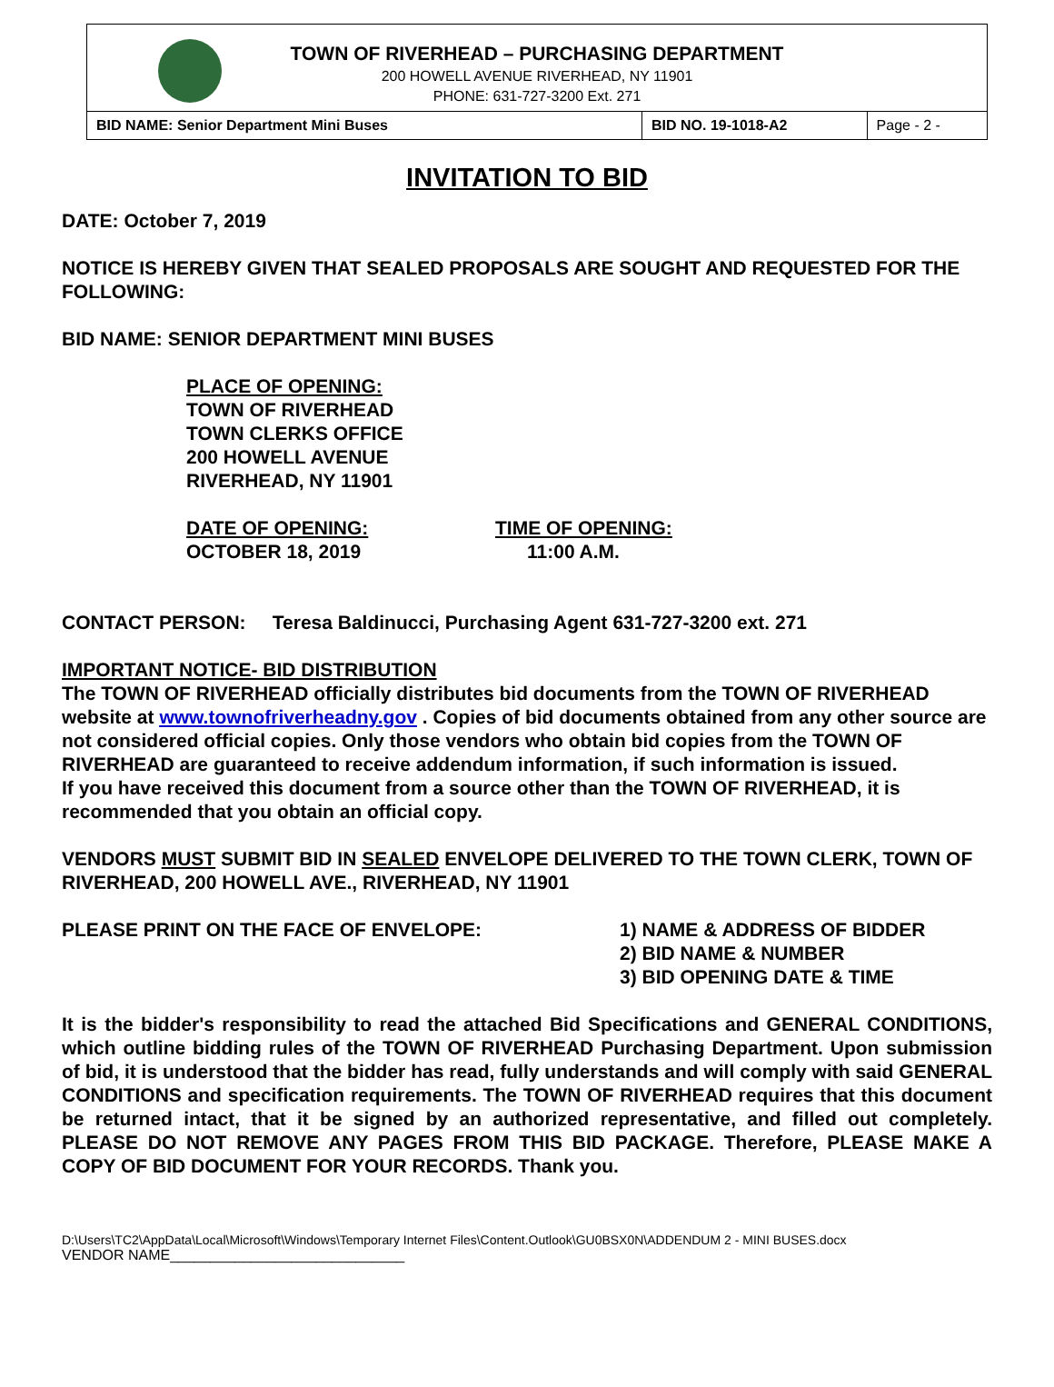TOWN OF RIVERHEAD – PURCHASING DEPARTMENT
200 HOWELL AVENUE RIVERHEAD, NY 11901
PHONE: 631-727-3200 Ext. 271
| BID NAME: Senior Department Mini Buses | BID NO. 19-1018-A2 | Page - 2 - |
INVITATION TO BID
DATE: October 7, 2019
NOTICE IS HEREBY GIVEN THAT SEALED PROPOSALS ARE SOUGHT AND REQUESTED FOR THE FOLLOWING:
BID NAME: SENIOR DEPARTMENT MINI BUSES
PLACE OF OPENING:
TOWN OF RIVERHEAD
TOWN CLERKS OFFICE
200 HOWELL AVENUE
RIVERHEAD, NY 11901
DATE OF OPENING:
OCTOBER 18, 2019
TIME OF OPENING:
11:00 A.M.
CONTACT PERSON: Teresa Baldinucci, Purchasing Agent 631-727-3200 ext. 271
IMPORTANT NOTICE- BID DISTRIBUTION
The TOWN OF RIVERHEAD officially distributes bid documents from the TOWN OF RIVERHEAD website at www.townofriverheadny.gov . Copies of bid documents obtained from any other source are not considered official copies. Only those vendors who obtain bid copies from the TOWN OF RIVERHEAD are guaranteed to receive addendum information, if such information is issued.
If you have received this document from a source other than the TOWN OF RIVERHEAD, it is recommended that you obtain an official copy.
VENDORS MUST SUBMIT BID IN SEALED ENVELOPE DELIVERED TO THE TOWN CLERK, TOWN OF RIVERHEAD, 200 HOWELL AVE., RIVERHEAD, NY 11901
PLEASE PRINT ON THE FACE OF ENVELOPE: 1) NAME & ADDRESS OF BIDDER
2) BID NAME & NUMBER
3) BID OPENING DATE & TIME
It is the bidder's responsibility to read the attached Bid Specifications and GENERAL CONDITIONS, which outline bidding rules of the TOWN OF RIVERHEAD Purchasing Department. Upon submission of bid, it is understood that the bidder has read, fully understands and will comply with said GENERAL CONDITIONS and specification requirements. The TOWN OF RIVERHEAD requires that this document be returned intact, that it be signed by an authorized representative, and filled out completely. PLEASE DO NOT REMOVE ANY PAGES FROM THIS BID PACKAGE. Therefore, PLEASE MAKE A COPY OF BID DOCUMENT FOR YOUR RECORDS. Thank you.
D:\Users\TC2\AppData\Local\Microsoft\Windows\Temporary Internet Files\Content.Outlook\GU0BSX0N\ADDENDUM 2 - MINI BUSES.docx
VENDOR NAME_____________________________